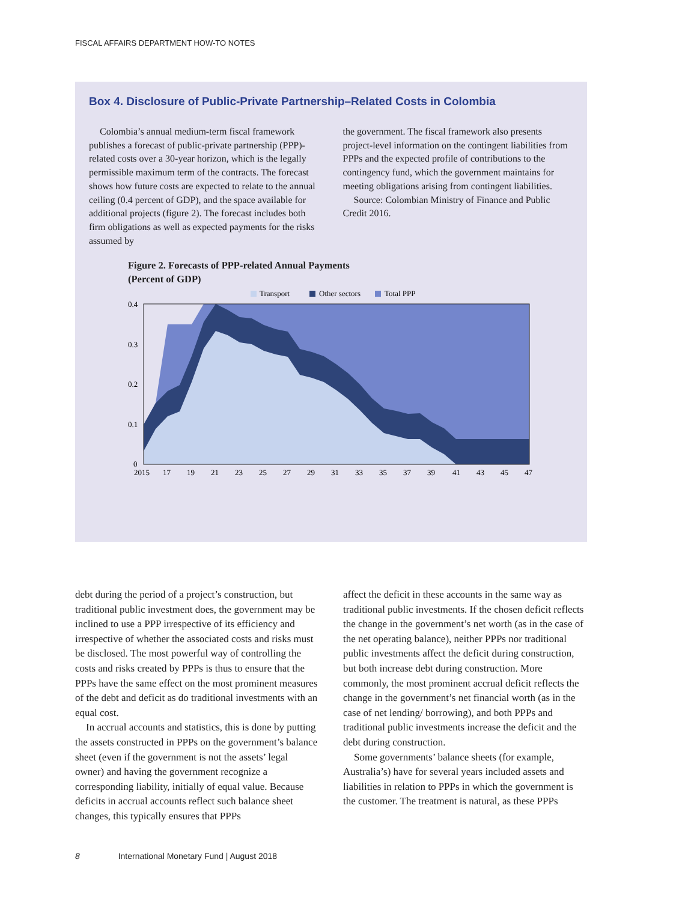FISCAL AFFAIRS DEPARTMENT HOW-TO NOTES
Box 4. Disclosure of Public-Private Partnership–Related Costs in Colombia
Colombia’s annual medium-term fiscal framework publishes a forecast of public-private partnership (PPP)-related costs over a 30-year horizon, which is the legally permissible maximum term of the contracts. The forecast shows how future costs are expected to relate to the annual ceiling (0.4 percent of GDP), and the space available for additional projects (figure 2). The forecast includes both firm obligations as well as expected payments for the risks assumed by
the government. The fiscal framework also presents project-level information on the contingent liabilities from PPPs and the expected profile of contributions to the contingency fund, which the government maintains for meeting obligations arising from contingent liabilities.
Source: Colombian Ministry of Finance and Public Credit 2016.
Figure 2. Forecasts of PPP-related Annual Payments
(Percent of GDP)
Transport
Other sectors
Total PPP
0.4
0.3
0.2
0.1
0
2015
17
19
21
23
25
27
29
31
33
35
37
39
41
43
45
47
debt during the period of a project’s construction, but traditional public investment does, the government may be inclined to use a PPP irrespective of its efficiency and irrespective of whether the associated costs and risks must be disclosed. The most powerful way of controlling the costs and risks created by PPPs is thus to ensure that the PPPs have the same effect on the most prominent measures of the debt and deficit as do traditional investments with an equal cost.
In accrual accounts and statistics, this is done by putting the assets constructed in PPPs on the government’s balance sheet (even if the government is not the assets’ legal owner) and having the government recognize a corresponding liability, initially of equal value. Because deficits in accrual accounts reflect such balance sheet changes, this typically ensures that PPPs
affect the deficit in these accounts in the same way as traditional public investments. If the chosen deficit reflects the change in the government’s net worth (as in the case of the net operating balance), neither PPPs nor traditional public investments affect the deficit during construction, but both increase debt during construction. More commonly, the most prominent accrual deficit reflects the change in the government’s net financial worth (as in the case of net lending/ borrowing), and both PPPs and traditional public investments increase the deficit and the debt during construction.
Some governments’ balance sheets (for example, Australia’s) have for several years included assets and liabilities in relation to PPPs in which the government is the customer. The treatment is natural, as these PPPs
8 International Monetary Fund | August 2018